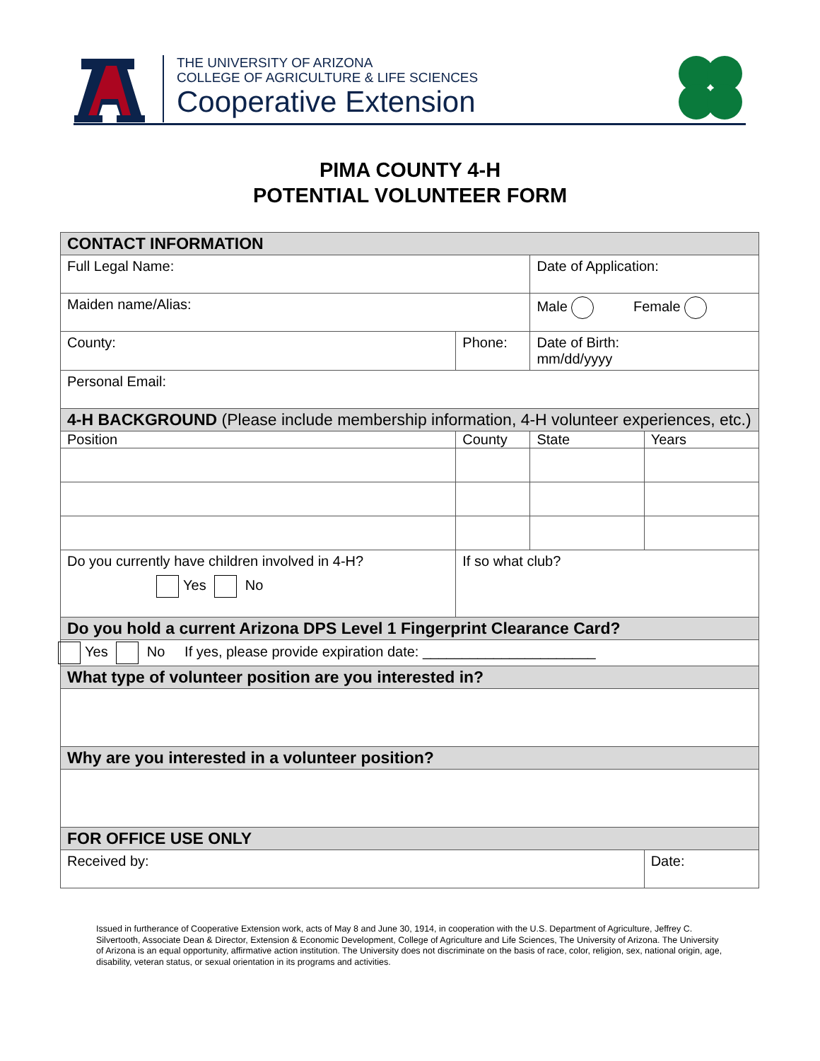THE UNIVERSITY OF ARIZONA
COLLEGE OF AGRICULTURE & LIFE SCIENCES
Cooperative Extension
PIMA COUNTY 4-H
POTENTIAL VOLUNTEER FORM
| CONTACT INFORMATION | | | | |
| Full Legal Name: | | | Date of Application: | |
| Maiden name/Alias: | | | Male Female | |
| County: | Phone: | | Date of Birth: mm/dd/yyyy | |
| Personal Email: | | | | |
| 4-H BACKGROUND (Please include membership information, 4-H volunteer experiences, etc.) | | | | |
| Position | | County | State | Years |
| Do you currently have children involved in 4-H? Yes No | | If so what club? | | |
| Do you hold a current Arizona DPS Level 1 Fingerprint Clearance Card? | | | | |
| Yes No If yes, please provide expiration date: ______________________ | | | | |
| What type of volunteer position are you interested in? | | | | |
| Why are you interested in a volunteer position? | | | | |
| FOR OFFICE USE ONLY | | | | |
| Received by: | | | | Date: |
Issued in furtherance of Cooperative Extension work, acts of May 8 and June 30, 1914, in cooperation with the U.S. Department of Agriculture, Jeffrey C. Silvertooth, Associate Dean & Director, Extension & Economic Development, College of Agriculture and Life Sciences, The University of Arizona. The University of Arizona is an equal opportunity, affirmative action institution. The University does not discriminate on the basis of race, color, religion, sex, national origin, age, disability, veteran status, or sexual orientation in its programs and activities.